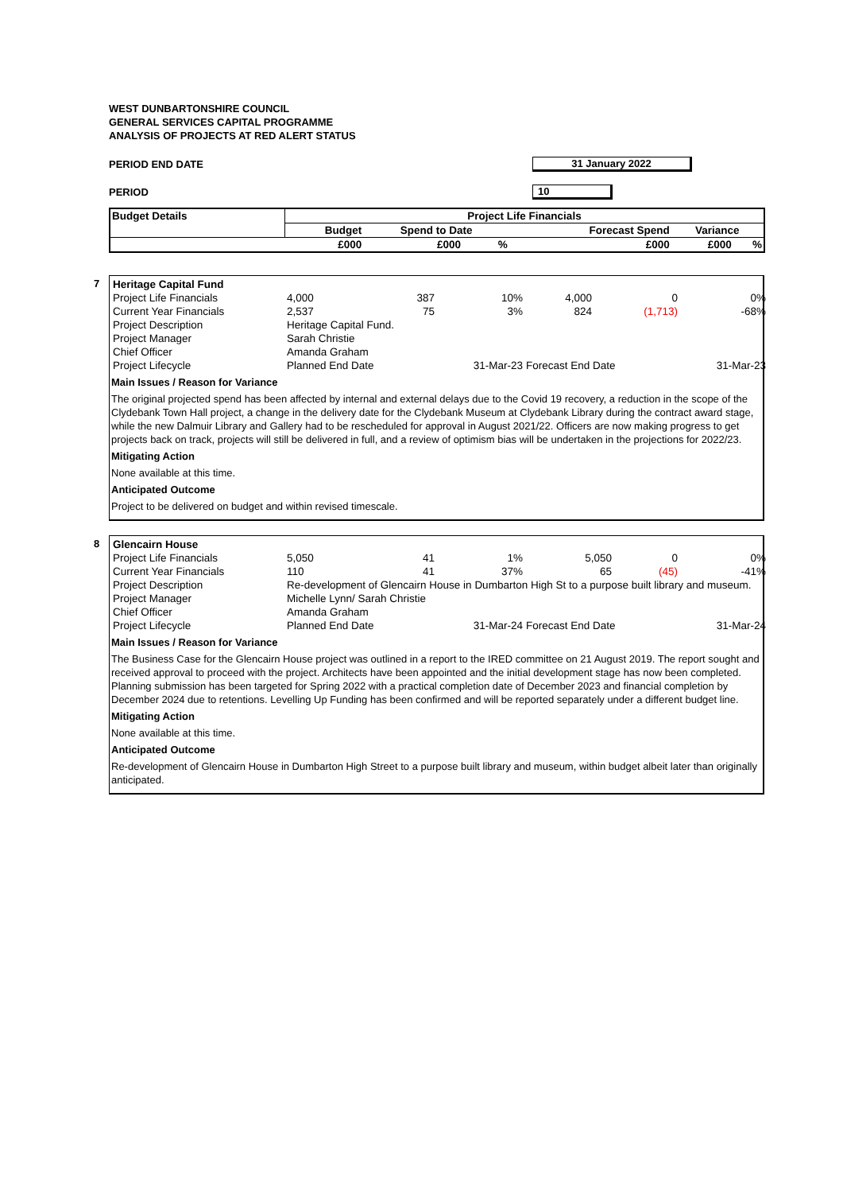WEST DUNBARTONSHIRE COUNCIL
GENERAL SERVICES CAPITAL PROGRAMME
ANALYSIS OF PROJECTS AT RED ALERT STATUS
PERIOD END DATE 31 January 2022
PERIOD 10
| Budget Details | Project Life Financials | | | | | |
| --- | --- | --- | --- | --- | --- | --- |
| | Budget | Spend to Date | | Forecast Spend | Variance | |
| | £000 | £000 | % | £000 | £000 | % |
7
| Heritage Capital Fund | | | | | | |
| Project Life Financials | 4,000 | 387 | 10% | 4,000 | 0 | 0% |
| Current Year Financials | 2,537 | 75 | 3% | 824 | (1,713) | -68% |
| Project Description | Heritage Capital Fund. | | | | | |
| Project Manager | Sarah Christie | | | | | |
| Chief Officer | Amanda Graham | | | | | |
| Project Lifecycle | Planned End Date | | 31-Mar-23 | Forecast End Date | | 31-Mar-23 |
Main Issues / Reason for Variance
The original projected spend has been affected by internal and external delays due to the Covid 19 recovery, a reduction in the scope of the Clydebank Town Hall project, a change in the delivery date for the Clydebank Museum at Clydebank Library during the contract award stage, while the new Dalmuir Library and Gallery had to be rescheduled for approval in August 2021/22. Officers are now making progress to get projects back on track, projects will still be delivered in full, and a review of optimism bias will be undertaken in the projections for 2022/23.
Mitigating Action
None available at this time.
Anticipated Outcome
Project to be delivered on budget and within revised timescale.
8
| Glencairn House | | | | | | |
| Project Life Financials | 5,050 | 41 | 1% | 5,050 | 0 | 0% |
| Current Year Financials | 110 | 41 | 37% | 65 | (45) | -41% |
| Project Description | Re-development of Glencairn House in Dumbarton High St to a purpose built library and museum. | | | | | |
| Project Manager | Michelle Lynn/ Sarah Christie | | | | | |
| Chief Officer | Amanda Graham | | | | | |
| Project Lifecycle | Planned End Date | | 31-Mar-24 | Forecast End Date | | 31-Mar-24 |
Main Issues / Reason for Variance
The Business Case for the Glencairn House project was outlined in a report to the IRED committee on 21 August 2019. The report sought and received approval to proceed with the project. Architects have been appointed and the initial development stage has now been completed. Planning submission has been targeted for Spring 2022 with a practical completion date of December 2023 and financial completion by December 2024 due to retentions. Levelling Up Funding has been confirmed and will be reported separately under a different budget line.
Mitigating Action
None available at this time.
Anticipated Outcome
Re-development of Glencairn House in Dumbarton High Street to a purpose built library and museum, within budget albeit later than originally anticipated.